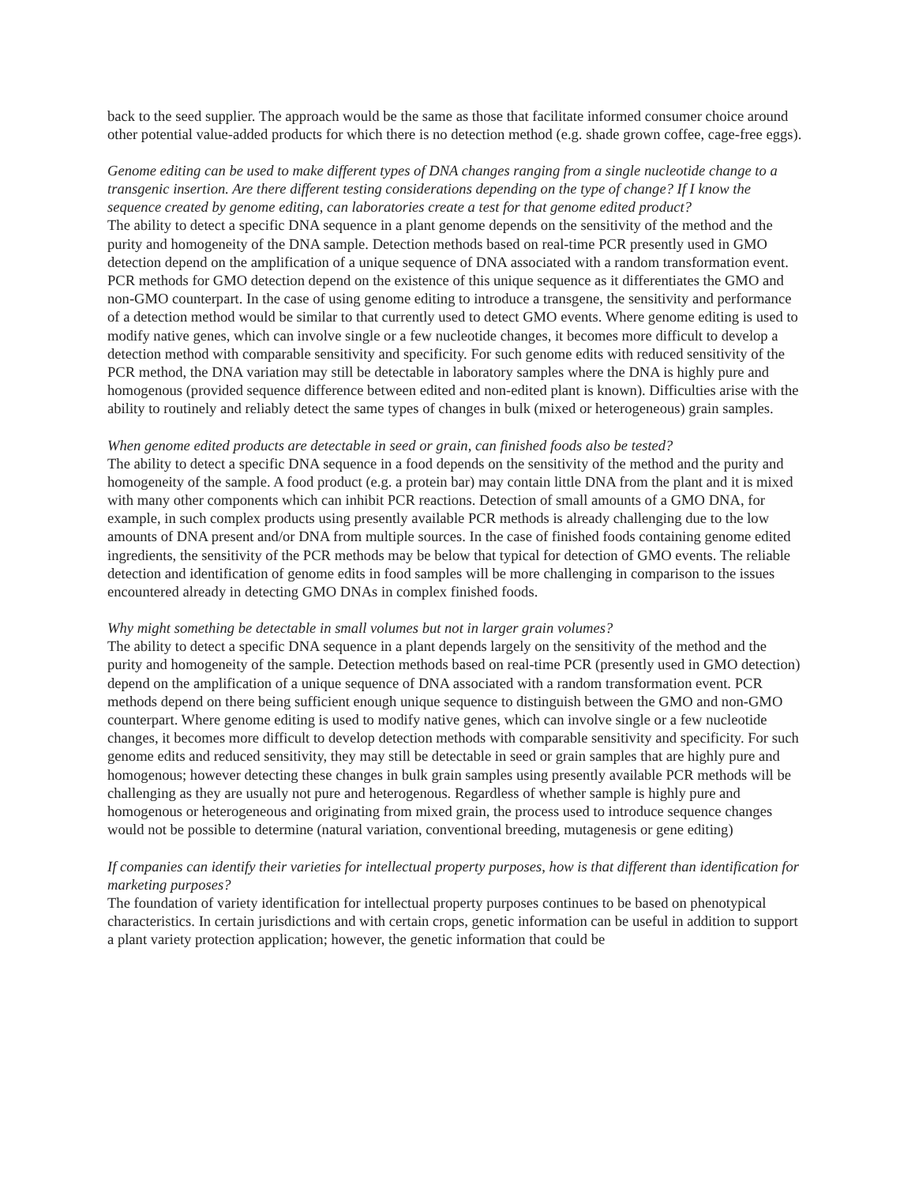back to the seed supplier. The approach would be the same as those that facilitate informed consumer choice around other potential value-added products for which there is no detection method (e.g. shade grown coffee, cage-free eggs).
Genome editing can be used to make different types of DNA changes ranging from a single nucleotide change to a transgenic insertion. Are there different testing considerations depending on the type of change? If I know the sequence created by genome editing, can laboratories create a test for that genome edited product?
The ability to detect a specific DNA sequence in a plant genome depends on the sensitivity of the method and the purity and homogeneity of the DNA sample. Detection methods based on real-time PCR presently used in GMO detection depend on the amplification of a unique sequence of DNA associated with a random transformation event. PCR methods for GMO detection depend on the existence of this unique sequence as it differentiates the GMO and non-GMO counterpart. In the case of using genome editing to introduce a transgene, the sensitivity and performance of a detection method would be similar to that currently used to detect GMO events. Where genome editing is used to modify native genes, which can involve single or a few nucleotide changes, it becomes more difficult to develop a detection method with comparable sensitivity and specificity. For such genome edits with reduced sensitivity of the PCR method, the DNA variation may still be detectable in laboratory samples where the DNA is highly pure and homogenous (provided sequence difference between edited and non-edited plant is known). Difficulties arise with the ability to routinely and reliably detect the same types of changes in bulk (mixed or heterogeneous) grain samples.
When genome edited products are detectable in seed or grain, can finished foods also be tested?
The ability to detect a specific DNA sequence in a food depends on the sensitivity of the method and the purity and homogeneity of the sample. A food product (e.g. a protein bar) may contain little DNA from the plant and it is mixed with many other components which can inhibit PCR reactions. Detection of small amounts of a GMO DNA, for example, in such complex products using presently available PCR methods is already challenging due to the low amounts of DNA present and/or DNA from multiple sources. In the case of finished foods containing genome edited ingredients, the sensitivity of the PCR methods may be below that typical for detection of GMO events. The reliable detection and identification of genome edits in food samples will be more challenging in comparison to the issues encountered already in detecting GMO DNAs in complex finished foods.
Why might something be detectable in small volumes but not in larger grain volumes?
The ability to detect a specific DNA sequence in a plant depends largely on the sensitivity of the method and the purity and homogeneity of the sample. Detection methods based on real-time PCR (presently used in GMO detection) depend on the amplification of a unique sequence of DNA associated with a random transformation event. PCR methods depend on there being sufficient enough unique sequence to distinguish between the GMO and non-GMO counterpart. Where genome editing is used to modify native genes, which can involve single or a few nucleotide changes, it becomes more difficult to develop detection methods with comparable sensitivity and specificity. For such genome edits and reduced sensitivity, they may still be detectable in seed or grain samples that are highly pure and homogenous; however detecting these changes in bulk grain samples using presently available PCR methods will be challenging as they are usually not pure and heterogenous. Regardless of whether sample is highly pure and homogenous or heterogeneous and originating from mixed grain, the process used to introduce sequence changes would not be possible to determine (natural variation, conventional breeding, mutagenesis or gene editing)
If companies can identify their varieties for intellectual property purposes, how is that different than identification for marketing purposes?
The foundation of variety identification for intellectual property purposes continues to be based on phenotypical characteristics. In certain jurisdictions and with certain crops, genetic information can be useful in addition to support a plant variety protection application; however, the genetic information that could be